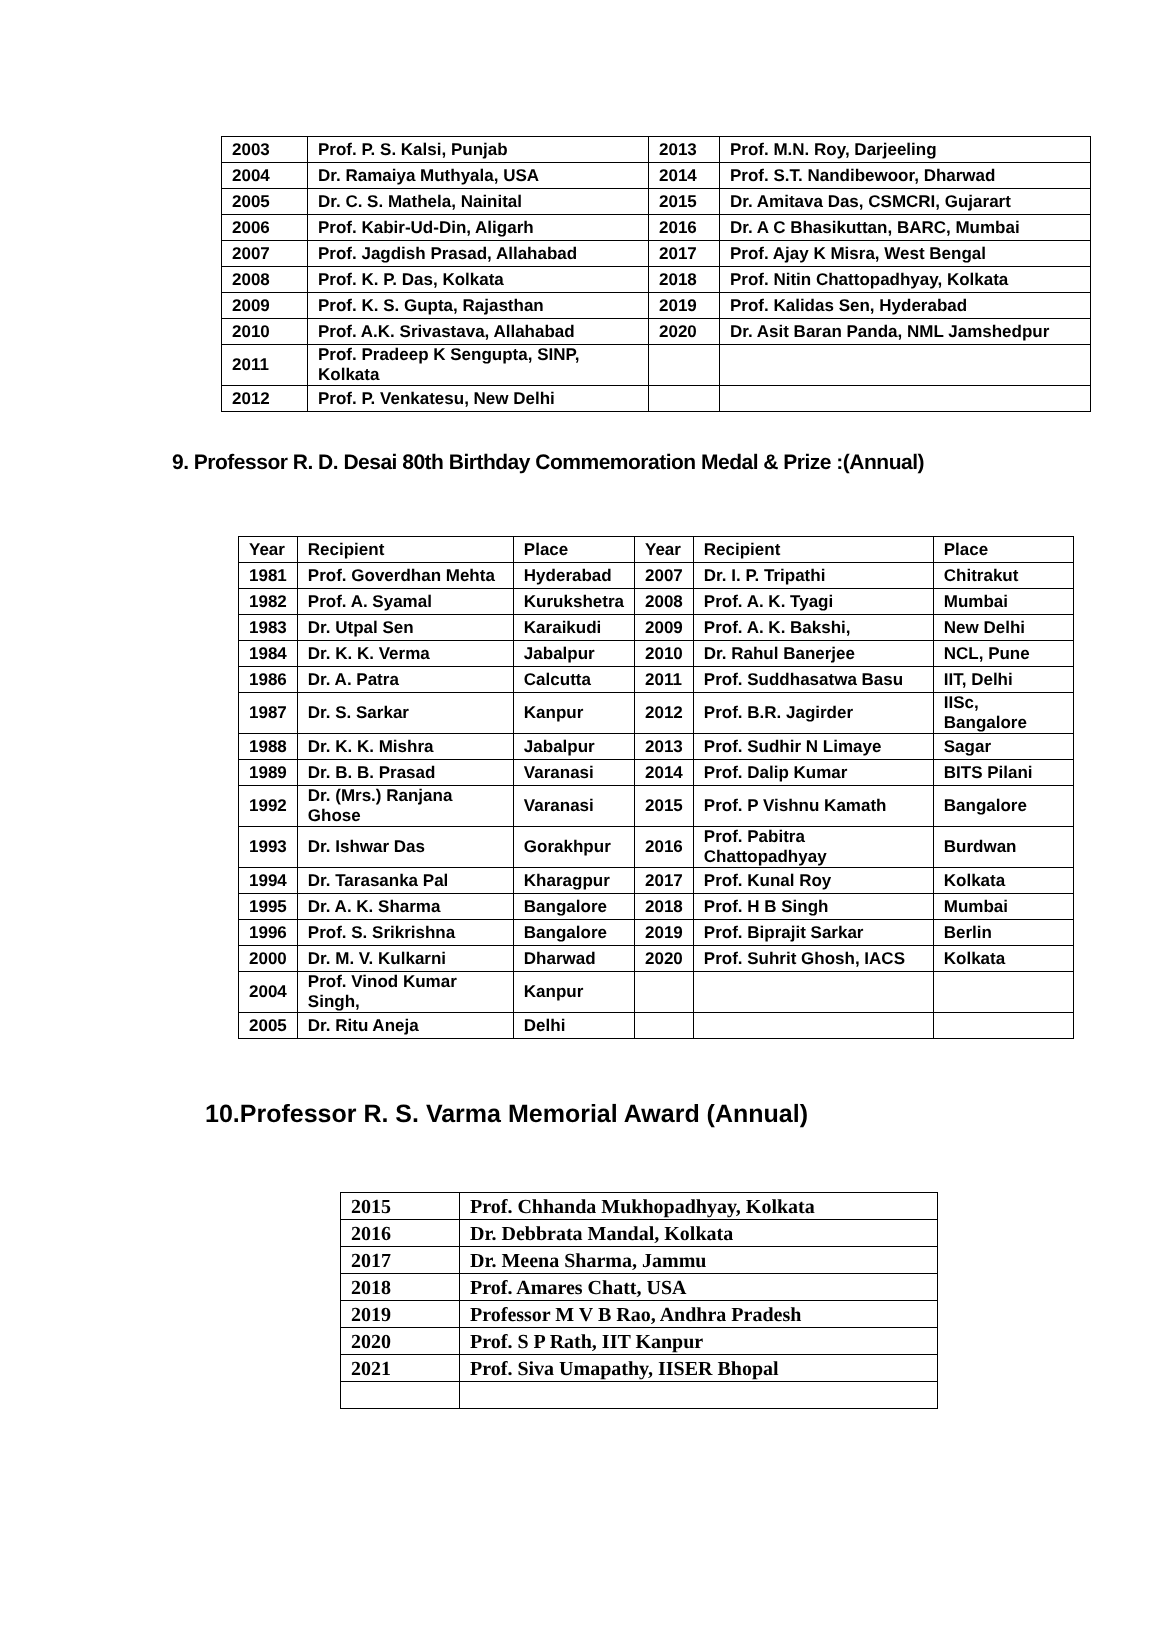| 2003 | Prof. P. S. Kalsi, Punjab | 2013 | Prof. M.N. Roy, Darjeeling |
| 2004 | Dr. Ramaiya Muthyala, USA | 2014 | Prof. S.T. Nandibewoor, Dharwad |
| 2005 | Dr. C. S. Mathela, Nainital | 2015 | Dr. Amitava Das, CSMCRI, Gujarart |
| 2006 | Prof. Kabir-Ud-Din, Aligarh | 2016 | Dr. A C Bhasikuttan, BARC, Mumbai |
| 2007 | Prof. Jagdish Prasad, Allahabad | 2017 | Prof. Ajay K Misra, West Bengal |
| 2008 | Prof. K. P. Das, Kolkata | 2018 | Prof. Nitin Chattopadhyay, Kolkata |
| 2009 | Prof. K. S. Gupta, Rajasthan | 2019 | Prof. Kalidas Sen, Hyderabad |
| 2010 | Prof. A.K. Srivastava, Allahabad | 2020 | Dr. Asit Baran Panda, NML Jamshedpur |
| 2011 | Prof. Pradeep K Sengupta, SINP, Kolkata | | |
| 2012 | Prof. P. Venkatesu, New Delhi | | |
9. Professor R. D. Desai 80th Birthday Commemoration Medal & Prize :(Annual)
| Year | Recipient | Place | Year | Recipient | Place |
| --- | --- | --- | --- | --- | --- |
| 1981 | Prof. Goverdhan Mehta | Hyderabad | 2007 | Dr. I. P. Tripathi | Chitrakut |
| 1982 | Prof. A. Syamal | Kurukshetra | 2008 | Prof. A. K. Tyagi | Mumbai |
| 1983 | Dr. Utpal Sen | Karaikudi | 2009 | Prof. A. K. Bakshi, | New Delhi |
| 1984 | Dr. K. K. Verma | Jabalpur | 2010 | Dr. Rahul Banerjee | NCL, Pune |
| 1986 | Dr. A. Patra | Calcutta | 2011 | Prof. Suddhasatwa Basu | IIT, Delhi |
| 1987 | Dr. S. Sarkar | Kanpur | 2012 | Prof. B.R. Jagirder | IISc, Bangalore |
| 1988 | Dr. K. K. Mishra | Jabalpur | 2013 | Prof. Sudhir N Limaye | Sagar |
| 1989 | Dr. B. B. Prasad | Varanasi | 2014 | Prof. Dalip Kumar | BITS Pilani |
| 1992 | Dr. (Mrs.) Ranjana Ghose | Varanasi | 2015 | Prof. P Vishnu Kamath | Bangalore |
| 1993 | Dr. Ishwar Das | Gorakhpur | 2016 | Prof. Pabitra Chattopadhyay | Burdwan |
| 1994 | Dr. Tarasanka Pal | Kharagpur | 2017 | Prof. Kunal Roy | Kolkata |
| 1995 | Dr. A. K. Sharma | Bangalore | 2018 | Prof. H B Singh | Mumbai |
| 1996 | Prof. S. Srikrishna | Bangalore | 2019 | Prof. Biprajit Sarkar | Berlin |
| 2000 | Dr. M. V. Kulkarni | Dharwad | 2020 | Prof. Suhrit Ghosh, IACS | Kolkata |
| 2004 | Prof. Vinod Kumar Singh, | Kanpur | | | |
| 2005 | Dr. Ritu Aneja | Delhi | | | |
10.Professor R. S. Varma Memorial Award (Annual)
| 2015 | Prof. Chhanda Mukhopadhyay, Kolkata |
| 2016 | Dr. Debbrata Mandal, Kolkata |
| 2017 | Dr. Meena Sharma, Jammu |
| 2018 | Prof. Amares Chatt, USA |
| 2019 | Professor M V B Rao, Andhra Pradesh |
| 2020 | Prof. S P Rath, IIT Kanpur |
| 2021 | Prof. Siva Umapathy, IISER Bhopal |